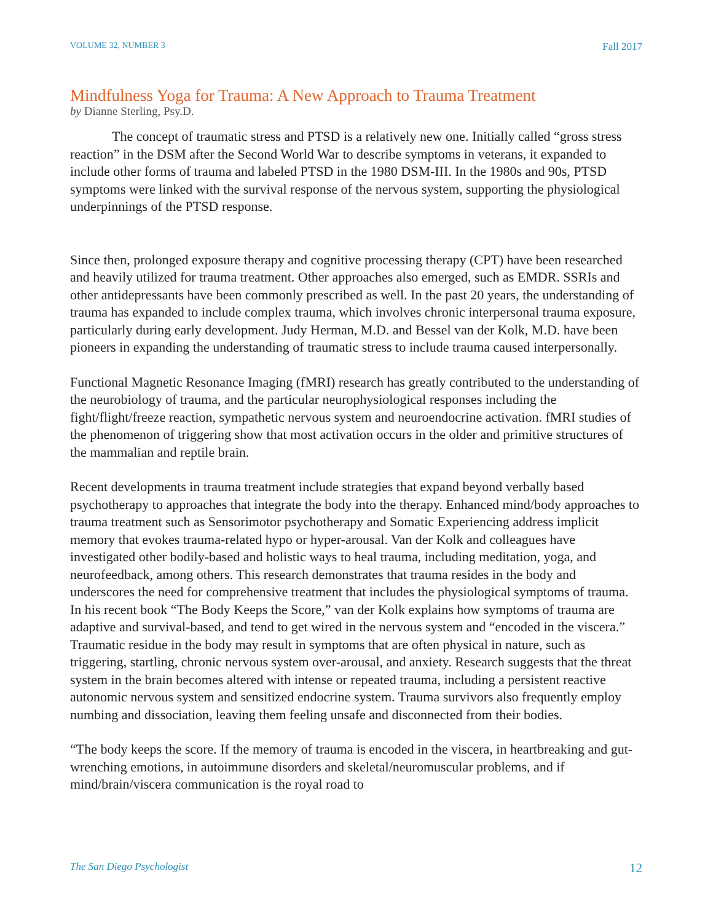VOLUME 32, NUMBER 3 Fall 2017
Mindfulness Yoga for Trauma: A New Approach to Trauma Treatment
by Dianne Sterling, Psy.D.
The concept of traumatic stress and PTSD is a relatively new one. Initially called “gross stress reaction” in the DSM after the Second World War to describe symptoms in veterans, it expanded to include other forms of trauma and labeled PTSD in the 1980 DSM-III. In the 1980s and 90s, PTSD symptoms were linked with the survival response of the nervous system, supporting the physiological underpinnings of the PTSD response.
Since then, prolonged exposure therapy and cognitive processing therapy (CPT) have been researched and heavily utilized for trauma treatment. Other approaches also emerged, such as EMDR. SSRIs and other antidepressants have been commonly prescribed as well. In the past 20 years, the understanding of trauma has expanded to include complex trauma, which involves chronic interpersonal trauma exposure, particularly during early development. Judy Herman, M.D. and Bessel van der Kolk, M.D. have been pioneers in expanding the understanding of traumatic stress to include trauma caused interpersonally.
Functional Magnetic Resonance Imaging (fMRI) research has greatly contributed to the understanding of the neurobiology of trauma, and the particular neurophysiological responses including the fight/flight/freeze reaction, sympathetic nervous system and neuroendocrine activation. fMRI studies of the phenomenon of triggering show that most activation occurs in the older and primitive structures of the mammalian and reptile brain.
Recent developments in trauma treatment include strategies that expand beyond verbally based psychotherapy to approaches that integrate the body into the therapy. Enhanced mind/body approaches to trauma treatment such as Sensorimotor psychotherapy and Somatic Experiencing address implicit memory that evokes trauma-related hypo or hyper-arousal. Van der Kolk and colleagues have investigated other bodily-based and holistic ways to heal trauma, including meditation, yoga, and neurofeedback, among others. This research demonstrates that trauma resides in the body and underscores the need for comprehensive treatment that includes the physiological symptoms of trauma. In his recent book “The Body Keeps the Score,” van der Kolk explains how symptoms of trauma are adaptive and survival-based, and tend to get wired in the nervous system and “encoded in the viscera.” Traumatic residue in the body may result in symptoms that are often physical in nature, such as triggering, startling, chronic nervous system over-arousal, and anxiety. Research suggests that the threat system in the brain becomes altered with intense or repeated trauma, including a persistent reactive autonomic nervous system and sensitized endocrine system. Trauma survivors also frequently employ numbing and dissociation, leaving them feeling unsafe and disconnected from their bodies.
“The body keeps the score. If the memory of trauma is encoded in the viscera, in heartbreaking and gut-wrenching emotions, in autoimmune disorders and skeletal/neuromuscular problems, and if mind/brain/viscera communication is the royal road to
The San Diego Psychologist 12